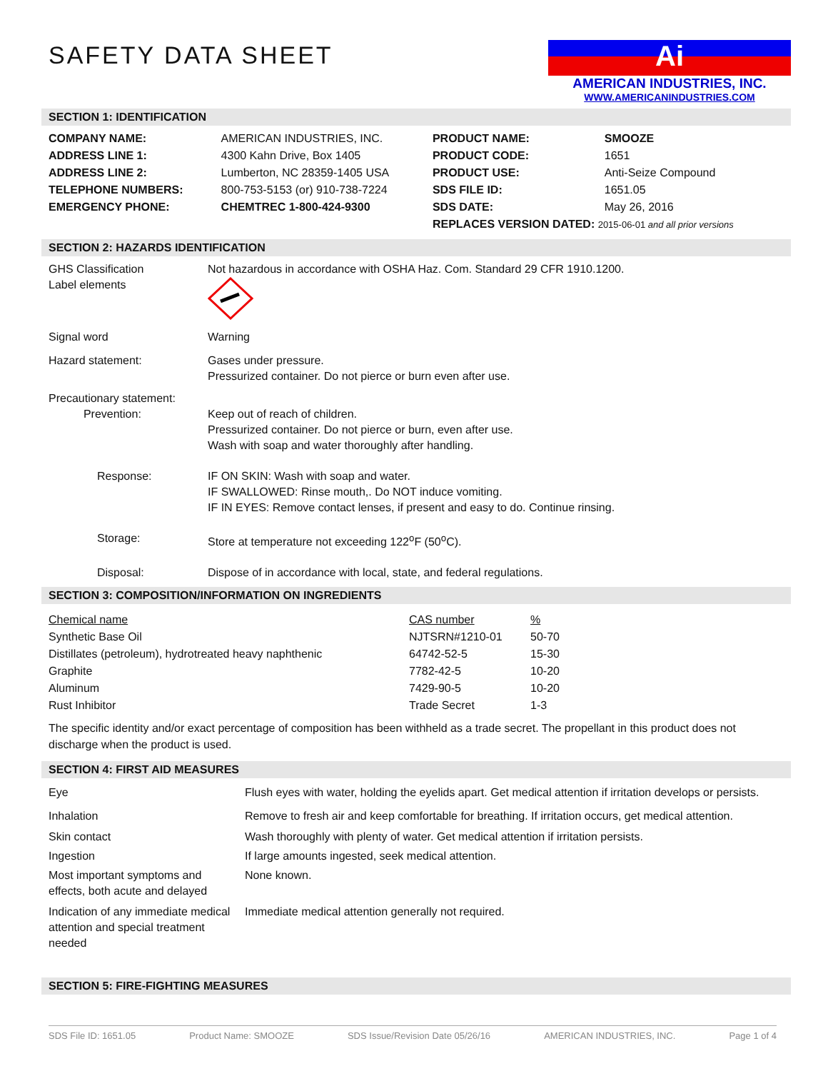SAFETY DATA SHEET
Ai
AMERICAN INDUSTRIES, INC.
WWW.AMERICANINDUSTRIES.COM
SECTION 1: IDENTIFICATION
| COMPANY NAME: | AMERICAN INDUSTRIES, INC. | PRODUCT NAME: | SMOOZE |
| ADDRESS LINE 1: | 4300 Kahn Drive, Box 1405 | PRODUCT CODE: | 1651 |
| ADDRESS LINE 2: | Lumberton, NC 28359-1405 USA | PRODUCT USE: | Anti-Seize Compound |
| TELEPHONE NUMBERS: | 800-753-5153 (or) 910-738-7224 | SDS FILE ID: | 1651.05 |
| EMERGENCY PHONE: | CHEMTREC 1-800-424-9300 | SDS DATE: | May 26, 2016 |
| | | REPLACES VERSION DATED: 2015-06-01 and all prior versions | |
SECTION 2: HAZARDS IDENTIFICATION
| GHS Classification Label elements | Not hazardous in accordance with OSHA Haz. Com. Standard 29 CFR 1910.1200. |
| Signal word | Warning |
| Hazard statement: | Gases under pressure. Pressurized container. Do not pierce or burn even after use. |
| Precautionary statement: Prevention: | Keep out of reach of children. Pressurized container. Do not pierce or burn, even after use. Wash with soap and water thoroughly after handling. |
| Response: | IF ON SKIN: Wash with soap and water. IF SWALLOWED: Rinse mouth,. Do NOT induce vomiting. IF IN EYES: Remove contact lenses, if present and easy to do. Continue rinsing. |
| Storage: | Store at temperature not exceeding 122<sup>o</sup>F (50<sup>o</sup>C). |
| Disposal: | Dispose of in accordance with local, state, and federal regulations. |
SECTION 3: COMPOSITION/INFORMATION ON INGREDIENTS
| Chemical name | CAS number | % |
| Synthetic Base Oil | NJTSRN#1210-01 | 50-70 |
| Distillates (petroleum), hydrotreated heavy naphthenic | 64742-52-5 | 15-30 |
| Graphite | 7782-42-5 | 10-20 |
| Aluminum | 7429-90-5 | 10-20 |
| Rust Inhibitor | Trade Secret | 1-3 |
The specific identity and/or exact percentage of composition has been withheld as a trade secret. The propellant in this product does not discharge when the product is used.
SECTION 4: FIRST AID MEASURES
| Eye | Flush eyes with water, holding the eyelids apart. Get medical attention if irritation develops or persists. |
| Inhalation | Remove to fresh air and keep comfortable for breathing. If irritation occurs, get medical attention. |
| Skin contact | Wash thoroughly with plenty of water. Get medical attention if irritation persists. |
| Ingestion | If large amounts ingested, seek medical attention. |
| Most important symptoms and effects, both acute and delayed | None known. |
| Indication of any immediate medical attention and special treatment needed | Immediate medical attention generally not required. |
SECTION 5: FIRE-FIGHTING MEASURES
SDS File ID: 1651.05 Product Name: SMOOZE SDS Issue/Revision Date 05/26/16 AMERICAN INDUSTRIES, INC. Page 1 of 4